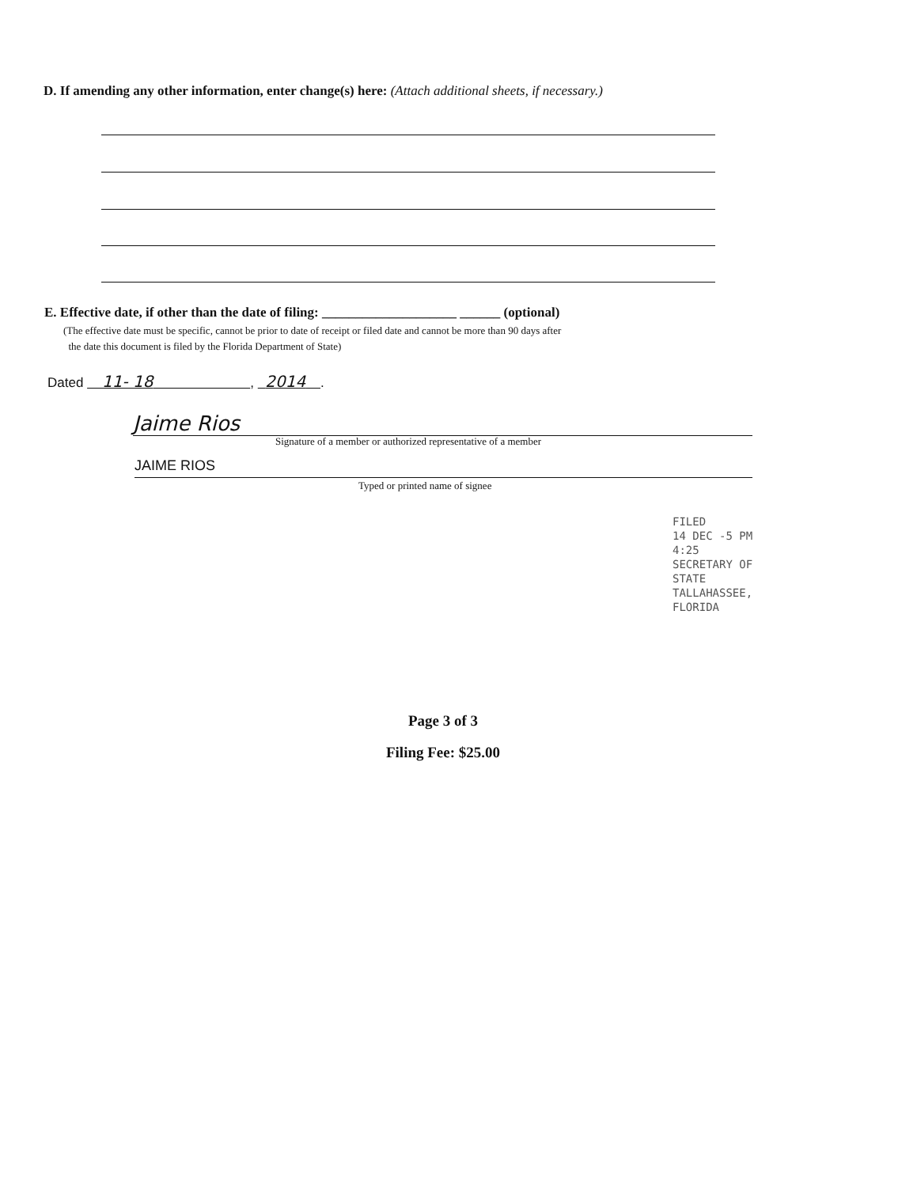D. If amending any other information, enter change(s) here: (Attach additional sheets, if necessary.)
E. Effective date, if other than the date of filing: ____________________ ______ (optional)
(The effective date must be specific, cannot be prior to date of receipt or filed date and cannot be more than 90 days after
the date this document is filed by the Florida Department of State)
Dated 11- 18 , 2014 .
Jaime Rios
Signature of a member or authorized representative of a member
JAIME RIOS
Typed or printed name of signee
FILED
14 DEC -5 PM 4:25
SECRETARY OF STATE
TALLAHASSEE, FLORIDA
Page 3 of 3
Filing Fee: $25.00